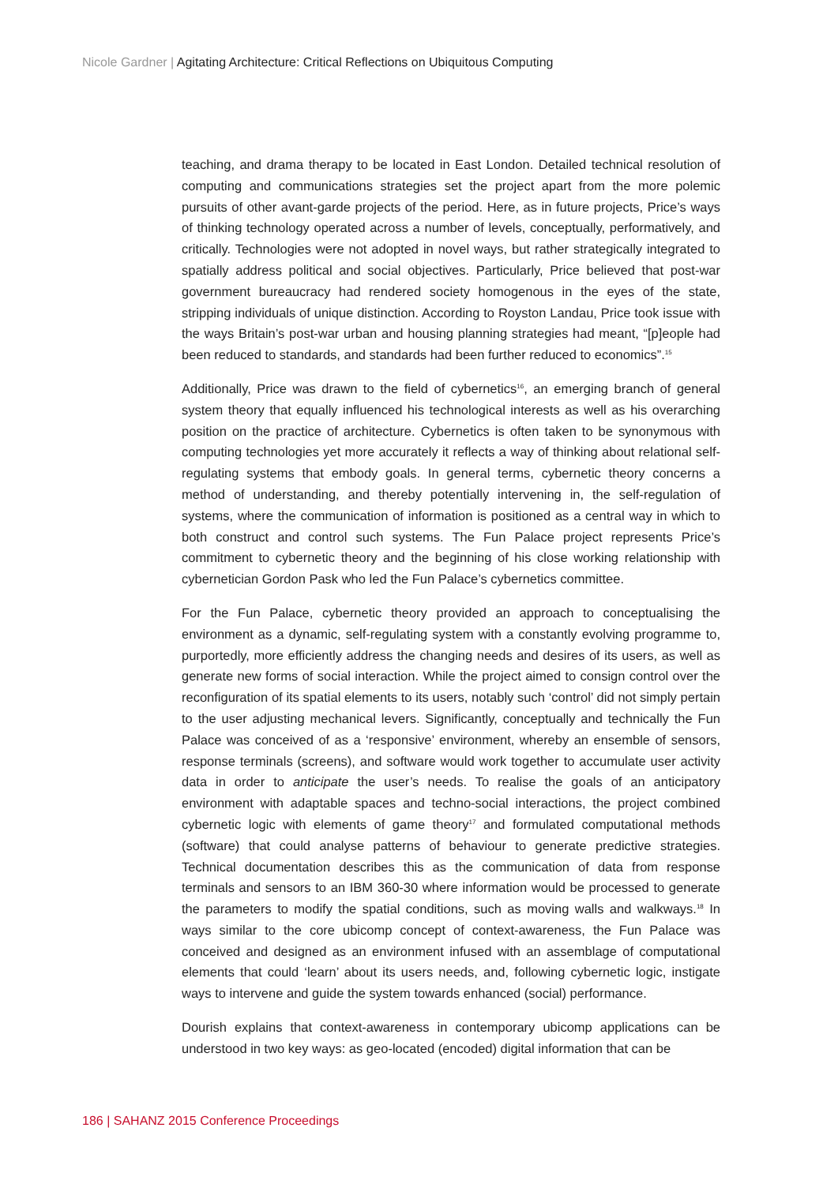Nicole Gardner | Agitating Architecture: Critical Reflections on Ubiquitous Computing
teaching, and drama therapy to be located in East London. Detailed technical resolution of computing and communications strategies set the project apart from the more polemic pursuits of other avant-garde projects of the period. Here, as in future projects, Price’s ways of thinking technology operated across a number of levels, conceptually, performatively, and critically. Technologies were not adopted in novel ways, but rather strategically integrated to spatially address political and social objectives. Particularly, Price believed that post-war government bureaucracy had rendered society homogenous in the eyes of the state, stripping individuals of unique distinction. According to Royston Landau, Price took issue with the ways Britain’s post-war urban and housing planning strategies had meant, “[p]eople had been reduced to standards, and standards had been further reduced to economics”.<sup>15</sup>
Additionally, Price was drawn to the field of cybernetics<sup>16</sup>, an emerging branch of general system theory that equally influenced his technological interests as well as his overarching position on the practice of architecture. Cybernetics is often taken to be synonymous with computing technologies yet more accurately it reflects a way of thinking about relational self-regulating systems that embody goals. In general terms, cybernetic theory concerns a method of understanding, and thereby potentially intervening in, the self-regulation of systems, where the communication of information is positioned as a central way in which to both construct and control such systems. The Fun Palace project represents Price’s commitment to cybernetic theory and the beginning of his close working relationship with cybernetician Gordon Pask who led the Fun Palace’s cybernetics committee.
For the Fun Palace, cybernetic theory provided an approach to conceptualising the environment as a dynamic, self-regulating system with a constantly evolving programme to, purportedly, more efficiently address the changing needs and desires of its users, as well as generate new forms of social interaction. While the project aimed to consign control over the reconfiguration of its spatial elements to its users, notably such ‘control’ did not simply pertain to the user adjusting mechanical levers. Significantly, conceptually and technically the Fun Palace was conceived of as a ‘responsive’ environment, whereby an ensemble of sensors, response terminals (screens), and software would work together to accumulate user activity data in order to anticipate the user’s needs. To realise the goals of an anticipatory environment with adaptable spaces and techno-social interactions, the project combined cybernetic logic with elements of game theory<sup>17</sup> and formulated computational methods (software) that could analyse patterns of behaviour to generate predictive strategies. Technical documentation describes this as the communication of data from response terminals and sensors to an IBM 360-30 where information would be processed to generate the parameters to modify the spatial conditions, such as moving walls and walkways.<sup>18</sup> In ways similar to the core ubicomp concept of context-awareness, the Fun Palace was conceived and designed as an environment infused with an assemblage of computational elements that could ‘learn’ about its users needs, and, following cybernetic logic, instigate ways to intervene and guide the system towards enhanced (social) performance.
Dourish explains that context-awareness in contemporary ubicomp applications can be understood in two key ways: as geo-located (encoded) digital information that can be
186 | SAHANZ 2015 Conference Proceedings